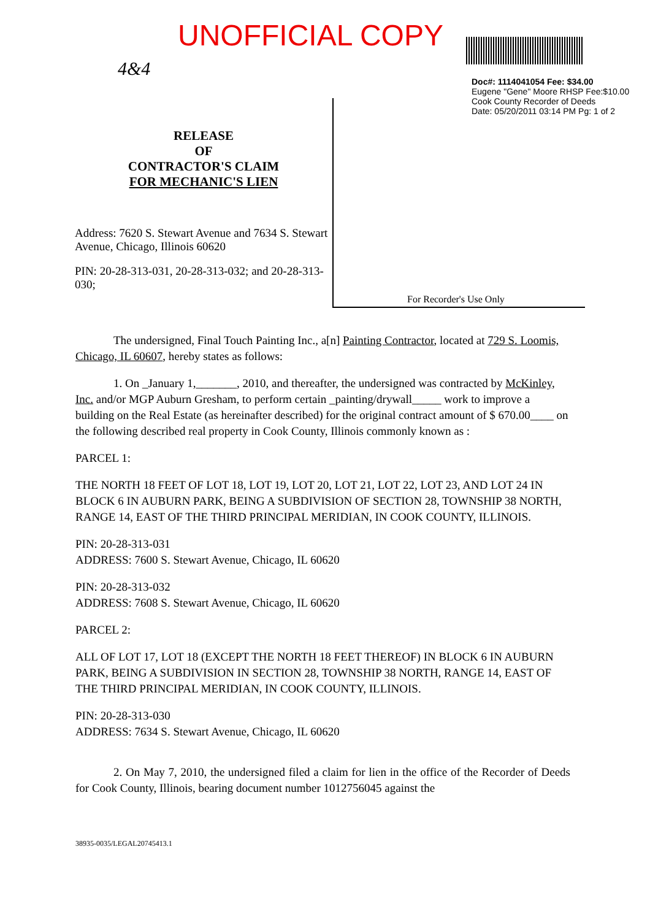UNOFFICIAL COPY
4&4
RELEASE
OF
CONTRACTOR'S CLAIM
FOR MECHANIC'S LIEN
Address: 7620 S. Stewart Avenue and 7634 S. Stewart Avenue, Chicago, Illinois 60620
PIN: 20-28-313-031, 20-28-313-032; and 20-28-313-030;
Doc#: 1114041054 Fee: $34.00
Eugene "Gene" Moore RHSP Fee:$10.00
Cook County Recorder of Deeds
Date: 05/20/2011 03:14 PM Pg: 1 of 2
For Recorder's Use Only
The undersigned, Final Touch Painting Inc., a[n] Painting Contractor, located at 729 S. Loomis, Chicago, IL 60607, hereby states as follows:
1. On _January 1,_______, 2010, and thereafter, the undersigned was contracted by McKinley, Inc. and/or MGP Auburn Gresham, to perform certain _painting/drywall_____ work to improve a building on the Real Estate (as hereinafter described) for the original contract amount of $ 670.00____ on the following described real property in Cook County, Illinois commonly known as :
PARCEL 1:
THE NORTH 18 FEET OF LOT 18, LOT 19, LOT 20, LOT 21, LOT 22, LOT 23, AND LOT 24 IN BLOCK 6 IN AUBURN PARK, BEING A SUBDIVISION OF SECTION 28, TOWNSHIP 38 NORTH, RANGE 14, EAST OF THE THIRD PRINCIPAL MERIDIAN, IN COOK COUNTY, ILLINOIS.
PIN: 20-28-313-031
ADDRESS: 7600 S. Stewart Avenue, Chicago, IL 60620
PIN: 20-28-313-032
ADDRESS: 7608 S. Stewart Avenue, Chicago, IL 60620
PARCEL 2:
ALL OF LOT 17, LOT 18 (EXCEPT THE NORTH 18 FEET THEREOF) IN BLOCK 6 IN AUBURN PARK, BEING A SUBDIVISION IN SECTION 28, TOWNSHIP 38 NORTH, RANGE 14, EAST OF THE THIRD PRINCIPAL MERIDIAN, IN COOK COUNTY, ILLINOIS.
PIN: 20-28-313-030
ADDRESS: 7634 S. Stewart Avenue, Chicago, IL 60620
2. On May 7, 2010, the undersigned filed a claim for lien in the office of the Recorder of Deeds for Cook County, Illinois, bearing document number 1012756045 against the
38935-0035/LEGAL20745413.1